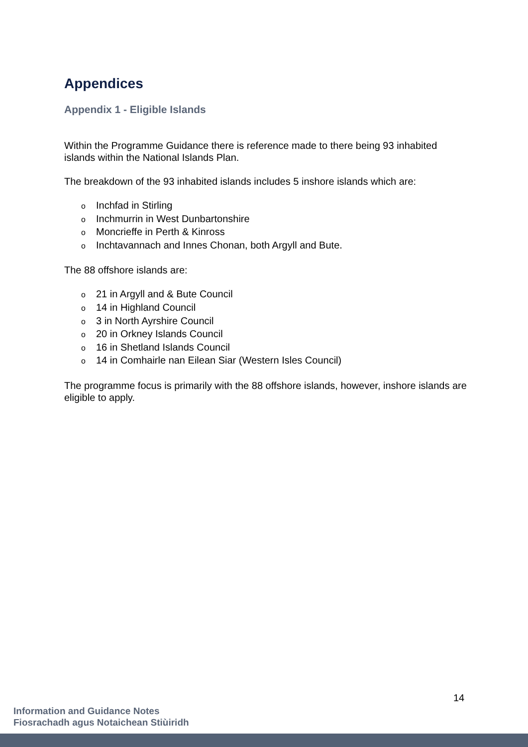Appendices
Appendix 1 - Eligible Islands
Within the Programme Guidance there is reference made to there being 93 inhabited islands within the National Islands Plan.
The breakdown of the 93 inhabited islands includes 5 inshore islands which are:
o Inchfad in Stirling
o Inchmurrin in West Dunbartonshire
o Moncrieffe in Perth & Kinross
o Inchtavannach and Innes Chonan, both Argyll and Bute.
The 88 offshore islands are:
o 21 in Argyll and & Bute Council
o 14 in Highland Council
o 3 in North Ayrshire Council
o 20 in Orkney Islands Council
o 16 in Shetland Islands Council
o 14 in Comhairle nan Eilean Siar (Western Isles Council)
The programme focus is primarily with the 88 offshore islands, however, inshore islands are eligible to apply.
14
Information and Guidance Notes
Fiosrachadh agus Notaichean Stiùiridh